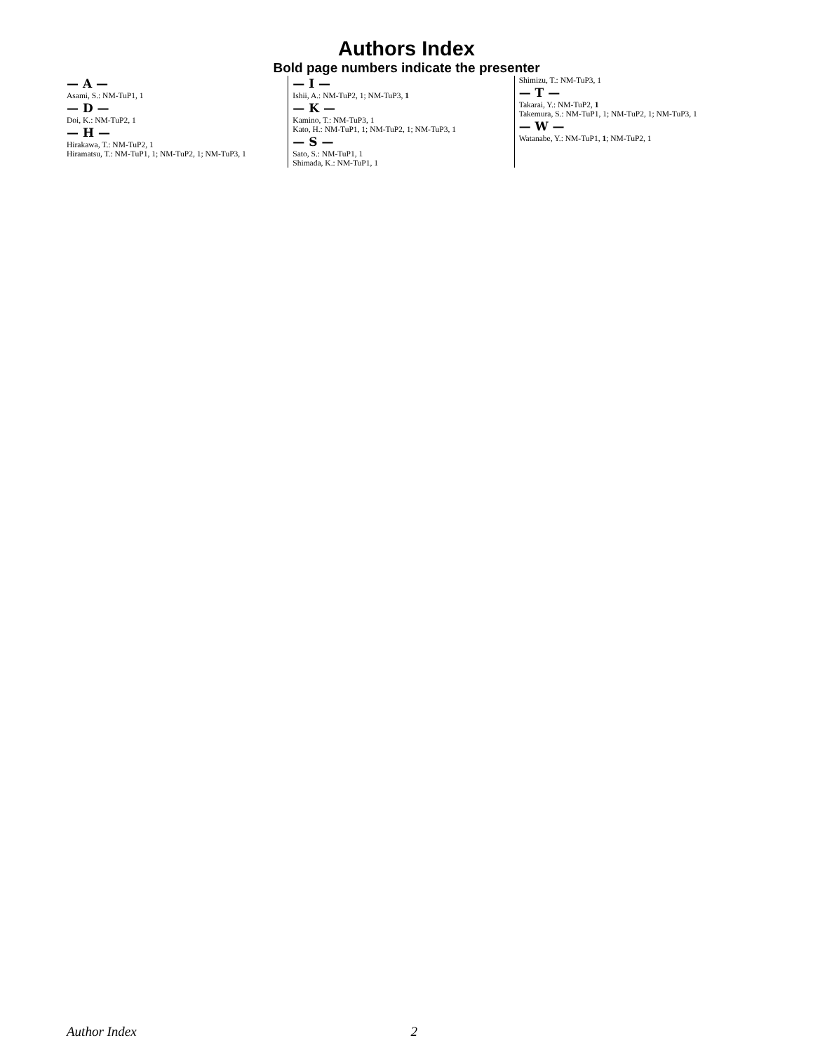Authors Index
Bold page numbers indicate the presenter
— A —
Asami, S.: NM-TuP1, 1
— D —
Doi, K.: NM-TuP2, 1
— H —
Hirakawa, T.: NM-TuP2, 1
Hiramatsu, T.: NM-TuP1, 1; NM-TuP2, 1; NM-TuP3, 1
— I —
Ishii, A.: NM-TuP2, 1; NM-TuP3, 1
— K —
Kamino, T.: NM-TuP3, 1
Kato, H.: NM-TuP1, 1; NM-TuP2, 1; NM-TuP3, 1
— S —
Sato, S.: NM-TuP1, 1
Shimada, K.: NM-TuP1, 1
Shimizu, T.: NM-TuP3, 1
— T —
Takarai, Y.: NM-TuP2, 1
Takemura, S.: NM-TuP1, 1; NM-TuP2, 1; NM-TuP3, 1
— W —
Watanabe, Y.: NM-TuP1, 1; NM-TuP2, 1
Author Index 2